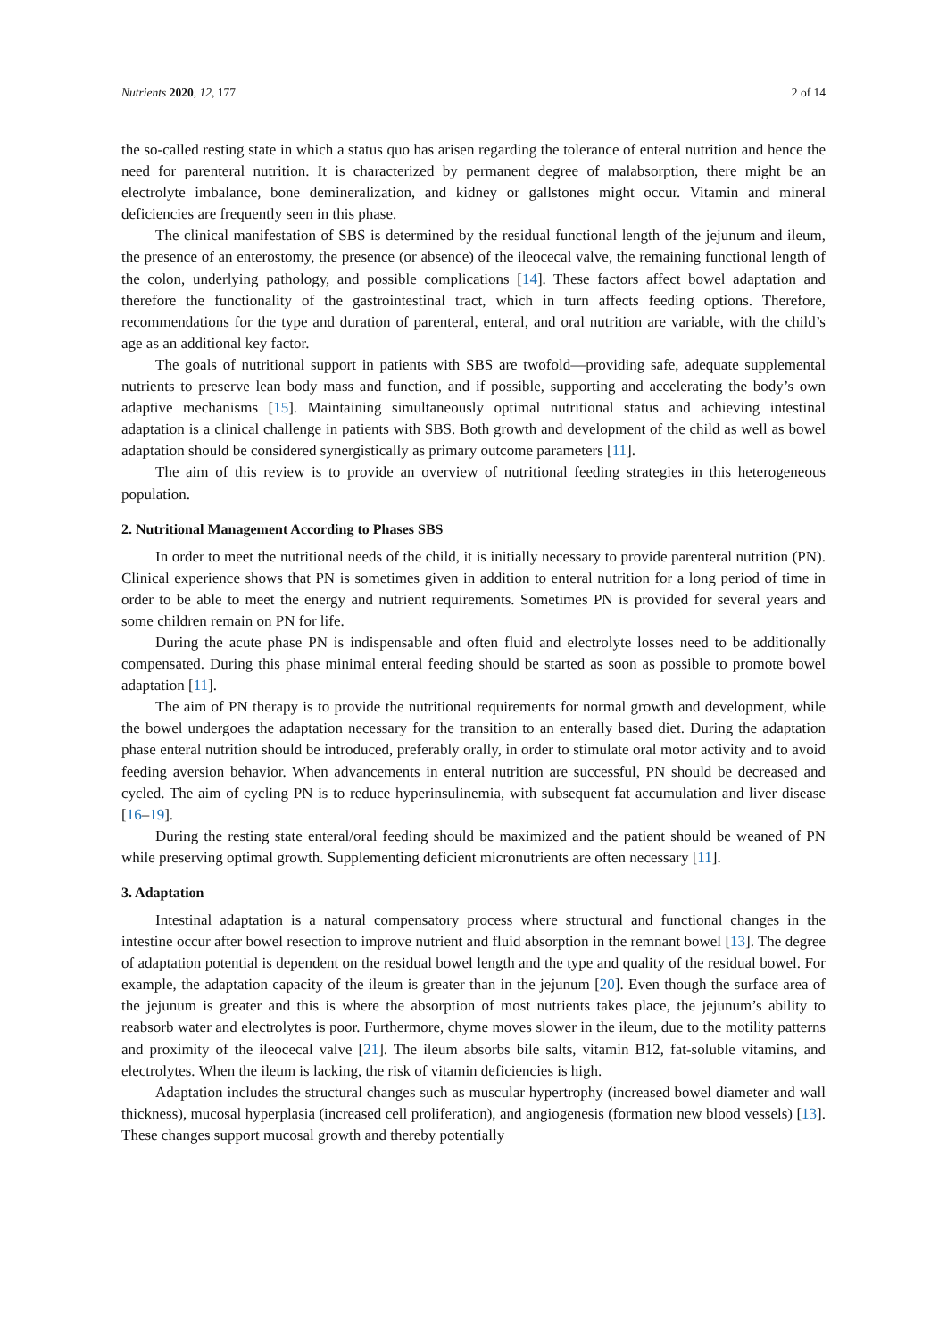Nutrients 2020, 12, 177 2 of 14
the so-called resting state in which a status quo has arisen regarding the tolerance of enteral nutrition and hence the need for parenteral nutrition. It is characterized by permanent degree of malabsorption, there might be an electrolyte imbalance, bone demineralization, and kidney or gallstones might occur. Vitamin and mineral deficiencies are frequently seen in this phase.
The clinical manifestation of SBS is determined by the residual functional length of the jejunum and ileum, the presence of an enterostomy, the presence (or absence) of the ileocecal valve, the remaining functional length of the colon, underlying pathology, and possible complications [14]. These factors affect bowel adaptation and therefore the functionality of the gastrointestinal tract, which in turn affects feeding options. Therefore, recommendations for the type and duration of parenteral, enteral, and oral nutrition are variable, with the child’s age as an additional key factor.
The goals of nutritional support in patients with SBS are twofold—providing safe, adequate supplemental nutrients to preserve lean body mass and function, and if possible, supporting and accelerating the body’s own adaptive mechanisms [15]. Maintaining simultaneously optimal nutritional status and achieving intestinal adaptation is a clinical challenge in patients with SBS. Both growth and development of the child as well as bowel adaptation should be considered synergistically as primary outcome parameters [11].
The aim of this review is to provide an overview of nutritional feeding strategies in this heterogeneous population.
2. Nutritional Management According to Phases SBS
In order to meet the nutritional needs of the child, it is initially necessary to provide parenteral nutrition (PN). Clinical experience shows that PN is sometimes given in addition to enteral nutrition for a long period of time in order to be able to meet the energy and nutrient requirements. Sometimes PN is provided for several years and some children remain on PN for life.
During the acute phase PN is indispensable and often fluid and electrolyte losses need to be additionally compensated. During this phase minimal enteral feeding should be started as soon as possible to promote bowel adaptation [11].
The aim of PN therapy is to provide the nutritional requirements for normal growth and development, while the bowel undergoes the adaptation necessary for the transition to an enterally based diet. During the adaptation phase enteral nutrition should be introduced, preferably orally, in order to stimulate oral motor activity and to avoid feeding aversion behavior. When advancements in enteral nutrition are successful, PN should be decreased and cycled. The aim of cycling PN is to reduce hyperinsulinemia, with subsequent fat accumulation and liver disease [16–19].
During the resting state enteral/oral feeding should be maximized and the patient should be weaned of PN while preserving optimal growth. Supplementing deficient micronutrients are often necessary [11].
3. Adaptation
Intestinal adaptation is a natural compensatory process where structural and functional changes in the intestine occur after bowel resection to improve nutrient and fluid absorption in the remnant bowel [13]. The degree of adaptation potential is dependent on the residual bowel length and the type and quality of the residual bowel. For example, the adaptation capacity of the ileum is greater than in the jejunum [20]. Even though the surface area of the jejunum is greater and this is where the absorption of most nutrients takes place, the jejunum’s ability to reabsorb water and electrolytes is poor. Furthermore, chyme moves slower in the ileum, due to the motility patterns and proximity of the ileocecal valve [21]. The ileum absorbs bile salts, vitamin B12, fat-soluble vitamins, and electrolytes. When the ileum is lacking, the risk of vitamin deficiencies is high.
Adaptation includes the structural changes such as muscular hypertrophy (increased bowel diameter and wall thickness), mucosal hyperplasia (increased cell proliferation), and angiogenesis (formation new blood vessels) [13]. These changes support mucosal growth and thereby potentially